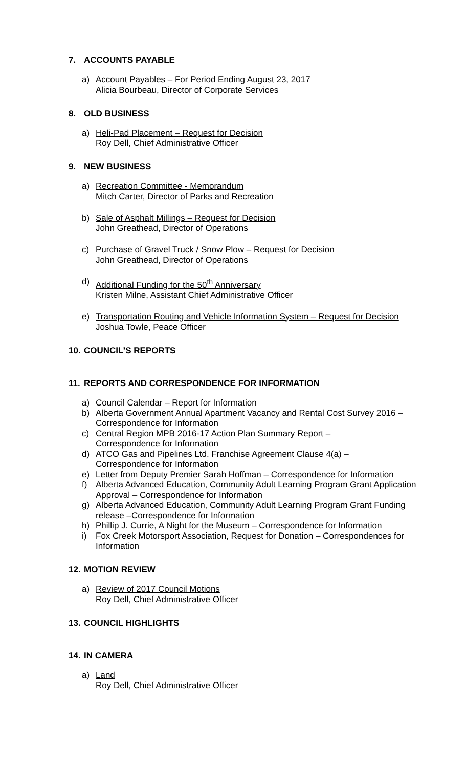7. ACCOUNTS PAYABLE
a) Account Payables – For Period Ending August 23, 2017
Alicia Bourbeau, Director of Corporate Services
8. OLD BUSINESS
a) Heli-Pad Placement – Request for Decision
Roy Dell, Chief Administrative Officer
9. NEW BUSINESS
a) Recreation Committee - Memorandum
Mitch Carter, Director of Parks and Recreation
b) Sale of Asphalt Millings – Request for Decision
John Greathead, Director of Operations
c) Purchase of Gravel Truck / Snow Plow – Request for Decision
John Greathead, Director of Operations
d) Additional Funding for the 50<sup>th</sup> Anniversary
Kristen Milne, Assistant Chief Administrative Officer
e) Transportation Routing and Vehicle Information System – Request for Decision
Joshua Towle, Peace Officer
10. COUNCIL’S REPORTS
11. REPORTS AND CORRESPONDENCE FOR INFORMATION
a) Council Calendar – Report for Information
b) Alberta Government Annual Apartment Vacancy and Rental Cost Survey 2016 – Correspondence for Information
c) Central Region MPB 2016-17 Action Plan Summary Report –
Correspondence for Information
d) ATCO Gas and Pipelines Ltd. Franchise Agreement Clause 4(a) –
Correspondence for Information
e) Letter from Deputy Premier Sarah Hoffman – Correspondence for Information
f) Alberta Advanced Education, Community Adult Learning Program Grant Application Approval – Correspondence for Information
g) Alberta Advanced Education, Community Adult Learning Program Grant Funding release –Correspondence for Information
h) Phillip J. Currie, A Night for the Museum – Correspondence for Information
i) Fox Creek Motorsport Association, Request for Donation – Correspondences for Information
12. MOTION REVIEW
a) Review of 2017 Council Motions
Roy Dell, Chief Administrative Officer
13. COUNCIL HIGHLIGHTS
14. IN CAMERA
a) Land
Roy Dell, Chief Administrative Officer